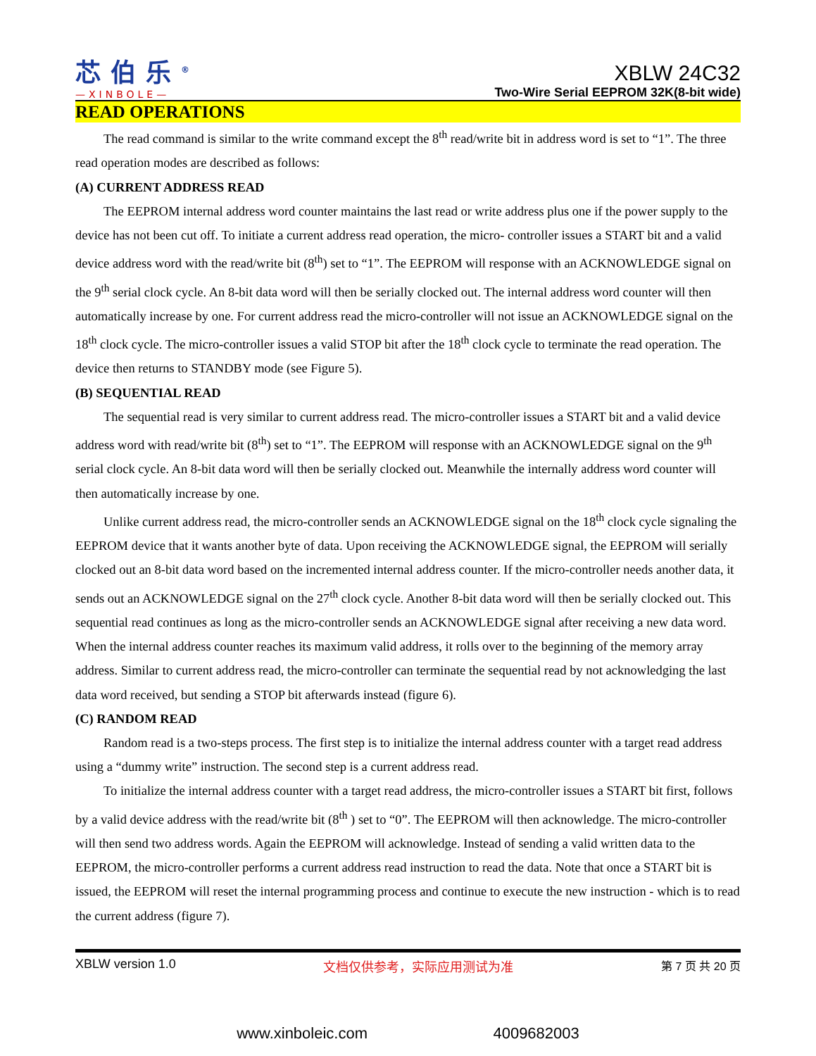芯伯乐<sup>®</sup>
—XINBOLE—
XBLW 24C32
Two-Wire Serial EEPROM 32K(8-bit wide)
READ OPERATIONS
The read command is similar to the write command except the 8<sup>th</sup> read/write bit in address word is set to “1”. The three read operation modes are described as follows:
(A) CURRENT ADDRESS READ
The EEPROM internal address word counter maintains the last read or write address plus one if the power supply to the device has not been cut off. To initiate a current address read operation, the micro- controller issues a START bit and a valid device address word with the read/write bit (8<sup>th</sup>) set to “1”. The EEPROM will response with an ACKNOWLEDGE signal on the 9<sup>th</sup> serial clock cycle. An 8-bit data word will then be serially clocked out. The internal address word counter will then automatically increase by one. For current address read the micro-controller will not issue an ACKNOWLEDGE signal on the 18<sup>th</sup> clock cycle. The micro-controller issues a valid STOP bit after the 18<sup>th</sup> clock cycle to terminate the read operation. The device then returns to STANDBY mode (see Figure 5).
(B) SEQUENTIAL READ
The sequential read is very similar to current address read. The micro-controller issues a START bit and a valid device address word with read/write bit (8<sup>th</sup>) set to “1”. The EEPROM will response with an ACKNOWLEDGE signal on the 9<sup>th</sup> serial clock cycle. An 8-bit data word will then be serially clocked out. Meanwhile the internally address word counter will then automatically increase by one.
Unlike current address read, the micro-controller sends an ACKNOWLEDGE signal on the 18<sup>th</sup> clock cycle signaling the EEPROM device that it wants another byte of data. Upon receiving the ACKNOWLEDGE signal, the EEPROM will serially clocked out an 8-bit data word based on the incremented internal address counter. If the micro-controller needs another data, it sends out an ACKNOWLEDGE signal on the 27<sup>th</sup> clock cycle. Another 8-bit data word will then be serially clocked out. This sequential read continues as long as the micro-controller sends an ACKNOWLEDGE signal after receiving a new data word. When the internal address counter reaches its maximum valid address, it rolls over to the beginning of the memory array address. Similar to current address read, the micro-controller can terminate the sequential read by not acknowledging the last data word received, but sending a STOP bit afterwards instead (figure 6).
(C) RANDOM READ
Random read is a two-steps process. The first step is to initialize the internal address counter with a target read address using a “dummy write” instruction. The second step is a current address read.
To initialize the internal address counter with a target read address, the micro-controller issues a START bit first, follows by a valid device address with the read/write bit (8<sup>th</sup> ) set to “0”. The EEPROM will then acknowledge. The micro-controller will then send two address words. Again the EEPROM will acknowledge. Instead of sending a valid written data to the EEPROM, the micro-controller performs a current address read instruction to read the data. Note that once a START bit is issued, the EEPROM will reset the internal programming process and continue to execute the new instruction - which is to read the current address (figure 7).
XBLW version 1.0 文档仅供参考，实际应用测试为准 第 7 页 共 20 页
www.xinboleic.com 4009682003